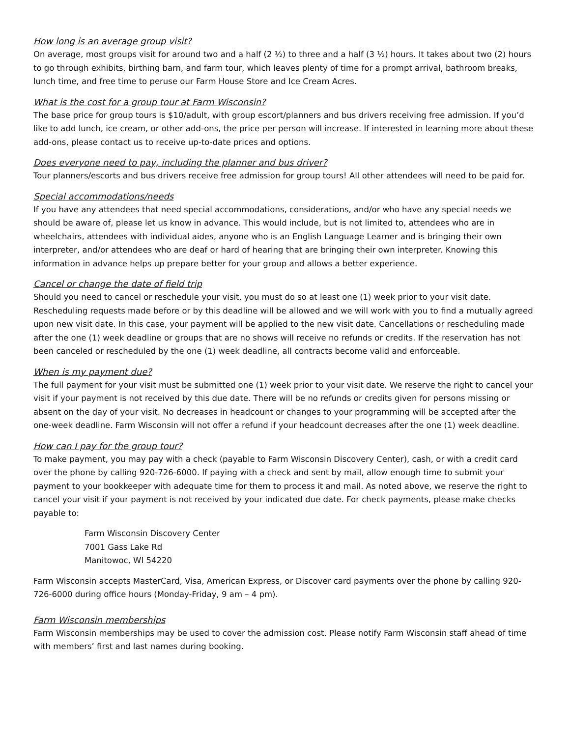How long is an average group visit?
On average, most groups visit for around two and a half (2 ½) to three and a half (3 ½) hours. It takes about two (2) hours to go through exhibits, birthing barn, and farm tour, which leaves plenty of time for a prompt arrival, bathroom breaks, lunch time, and free time to peruse our Farm House Store and Ice Cream Acres.
What is the cost for a group tour at Farm Wisconsin?
The base price for group tours is $10/adult, with group escort/planners and bus drivers receiving free admission. If you’d like to add lunch, ice cream, or other add-ons, the price per person will increase. If interested in learning more about these add-ons, please contact us to receive up-to-date prices and options.
Does everyone need to pay, including the planner and bus driver?
Tour planners/escorts and bus drivers receive free admission for group tours! All other attendees will need to be paid for.
Special accommodations/needs
If you have any attendees that need special accommodations, considerations, and/or who have any special needs we should be aware of, please let us know in advance. This would include, but is not limited to, attendees who are in wheelchairs, attendees with individual aides, anyone who is an English Language Learner and is bringing their own interpreter, and/or attendees who are deaf or hard of hearing that are bringing their own interpreter. Knowing this information in advance helps up prepare better for your group and allows a better experience.
Cancel or change the date of field trip
Should you need to cancel or reschedule your visit, you must do so at least one (1) week prior to your visit date. Rescheduling requests made before or by this deadline will be allowed and we will work with you to find a mutually agreed upon new visit date. In this case, your payment will be applied to the new visit date. Cancellations or rescheduling made after the one (1) week deadline or groups that are no shows will receive no refunds or credits. If the reservation has not been canceled or rescheduled by the one (1) week deadline, all contracts become valid and enforceable.
When is my payment due?
The full payment for your visit must be submitted one (1) week prior to your visit date. We reserve the right to cancel your visit if your payment is not received by this due date. There will be no refunds or credits given for persons missing or absent on the day of your visit. No decreases in headcount or changes to your programming will be accepted after the one-week deadline. Farm Wisconsin will not offer a refund if your headcount decreases after the one (1) week deadline.
How can I pay for the group tour?
To make payment, you may pay with a check (payable to Farm Wisconsin Discovery Center), cash, or with a credit card over the phone by calling 920-726-6000. If paying with a check and sent by mail, allow enough time to submit your payment to your bookkeeper with adequate time for them to process it and mail. As noted above, we reserve the right to cancel your visit if your payment is not received by your indicated due date. For check payments, please make checks payable to:
Farm Wisconsin Discovery Center
7001 Gass Lake Rd
Manitowoc, WI 54220
Farm Wisconsin accepts MasterCard, Visa, American Express, or Discover card payments over the phone by calling 920-726-6000 during office hours (Monday-Friday, 9 am – 4 pm).
Farm Wisconsin memberships
Farm Wisconsin memberships may be used to cover the admission cost. Please notify Farm Wisconsin staff ahead of time with members’ first and last names during booking.